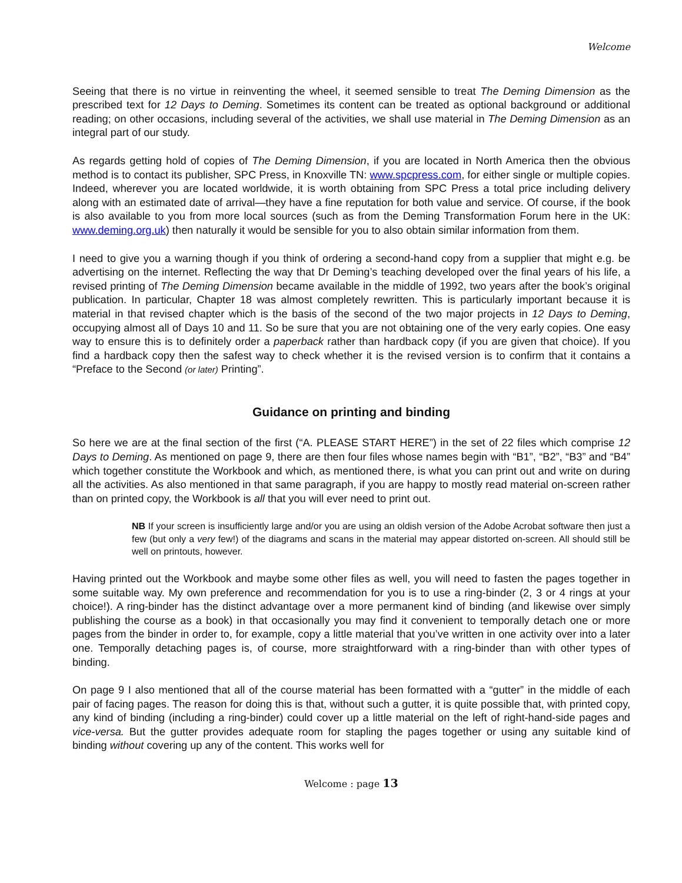Welcome
Seeing that there is no virtue in reinventing the wheel, it seemed sensible to treat The Deming Dimension as the prescribed text for 12 Days to Deming. Sometimes its content can be treated as optional background or additional reading; on other occasions, including several of the activities, we shall use material in The Deming Dimension as an integral part of our study.
As regards getting hold of copies of The Deming Dimension, if you are located in North America then the obvious method is to contact its publisher, SPC Press, in Knoxville TN: www.spcpress.com, for either single or multiple copies. Indeed, wherever you are located worldwide, it is worth obtaining from SPC Press a total price including delivery along with an estimated date of arrival—they have a fine reputation for both value and service. Of course, if the book is also available to you from more local sources (such as from the Deming Transformation Forum here in the UK: www.deming.org.uk) then naturally it would be sensible for you to also obtain similar information from them.
I need to give you a warning though if you think of ordering a second-hand copy from a supplier that might e.g. be advertising on the internet. Reflecting the way that Dr Deming’s teaching developed over the final years of his life, a revised printing of The Deming Dimension became available in the middle of 1992, two years after the book’s original publication. In particular, Chapter 18 was almost completely rewritten. This is particularly important because it is material in that revised chapter which is the basis of the second of the two major projects in 12 Days to Deming, occupying almost all of Days 10 and 11. So be sure that you are not obtaining one of the very early copies. One easy way to ensure this is to definitely order a paperback rather than hardback copy (if you are given that choice). If you find a hardback copy then the safest way to check whether it is the revised version is to confirm that it contains a “Preface to the Second (or later) Printing”.
Guidance on printing and binding
So here we are at the final section of the first (“A. PLEASE START HERE”) in the set of 22 files which comprise 12 Days to Deming. As mentioned on page 9, there are then four files whose names begin with “B1”, “B2”, “B3” and “B4” which together constitute the Workbook and which, as mentioned there, is what you can print out and write on during all the activities. As also mentioned in that same paragraph, if you are happy to mostly read material on-screen rather than on printed copy, the Workbook is all that you will ever need to print out.
NB If your screen is insufficiently large and/or you are using an oldish version of the Adobe Acrobat software then just a few (but only a very few!) of the diagrams and scans in the material may appear distorted on-screen. All should still be well on printouts, however.
Having printed out the Workbook and maybe some other files as well, you will need to fasten the pages together in some suitable way. My own preference and recommendation for you is to use a ring-binder (2, 3 or 4 rings at your choice!). A ring-binder has the distinct advantage over a more permanent kind of binding (and likewise over simply publishing the course as a book) in that occasionally you may find it convenient to temporally detach one or more pages from the binder in order to, for example, copy a little material that you’ve written in one activity over into a later one. Temporally detaching pages is, of course, more straightforward with a ring-binder than with other types of binding.
On page 9 I also mentioned that all of the course material has been formatted with a “gutter” in the middle of each pair of facing pages. The reason for doing this is that, without such a gutter, it is quite possible that, with printed copy, any kind of binding (including a ring-binder) could cover up a little material on the left of right-hand-side pages and vice-versa. But the gutter provides adequate room for stapling the pages together or using any suitable kind of binding without covering up any of the content. This works well for
Welcome : page 13